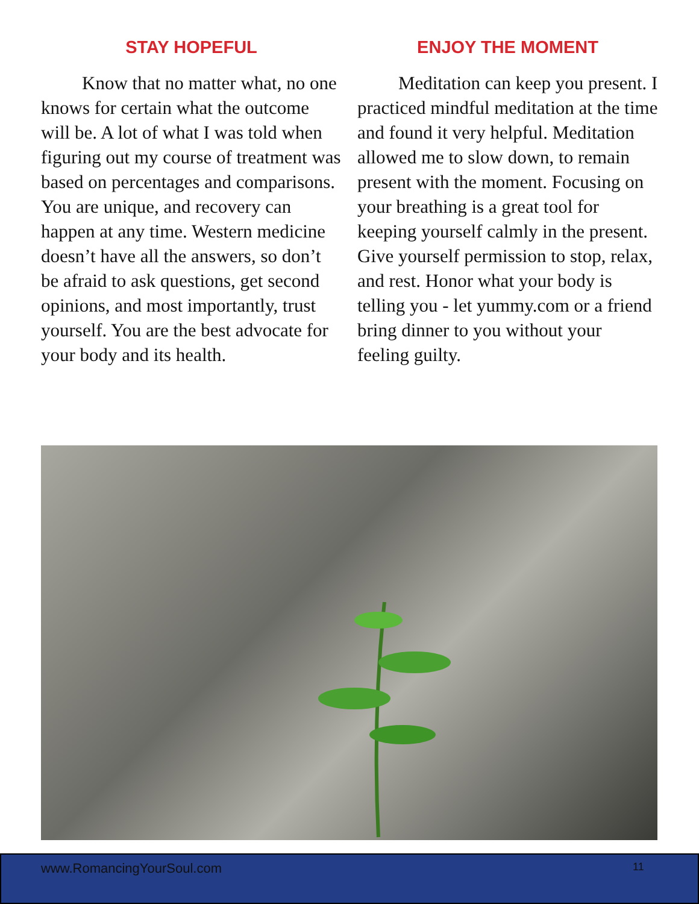STAY HOPEFUL
Know that no matter what, no one knows for certain what the outcome will be. A lot of what I was told when figuring out my course of treatment was based on percentages and comparisons. You are unique, and recovery can happen at any time. Western medicine doesn’t have all the answers, so don’t be afraid to ask questions, get second opinions, and most importantly, trust yourself. You are the best advocate for your body and its health.
ENJOY THE MOMENT
Meditation can keep you present. I practiced mindful meditation at the time and found it very helpful. Meditation allowed me to slow down, to remain present with the moment. Focusing on your breathing is a great tool for keeping yourself calmly in the present. Give yourself permission to stop, relax, and rest. Honor what your body is telling you - let yummy.com or a friend bring dinner to you without your feeling guilty.
www.RomancingYourSoul.com 11